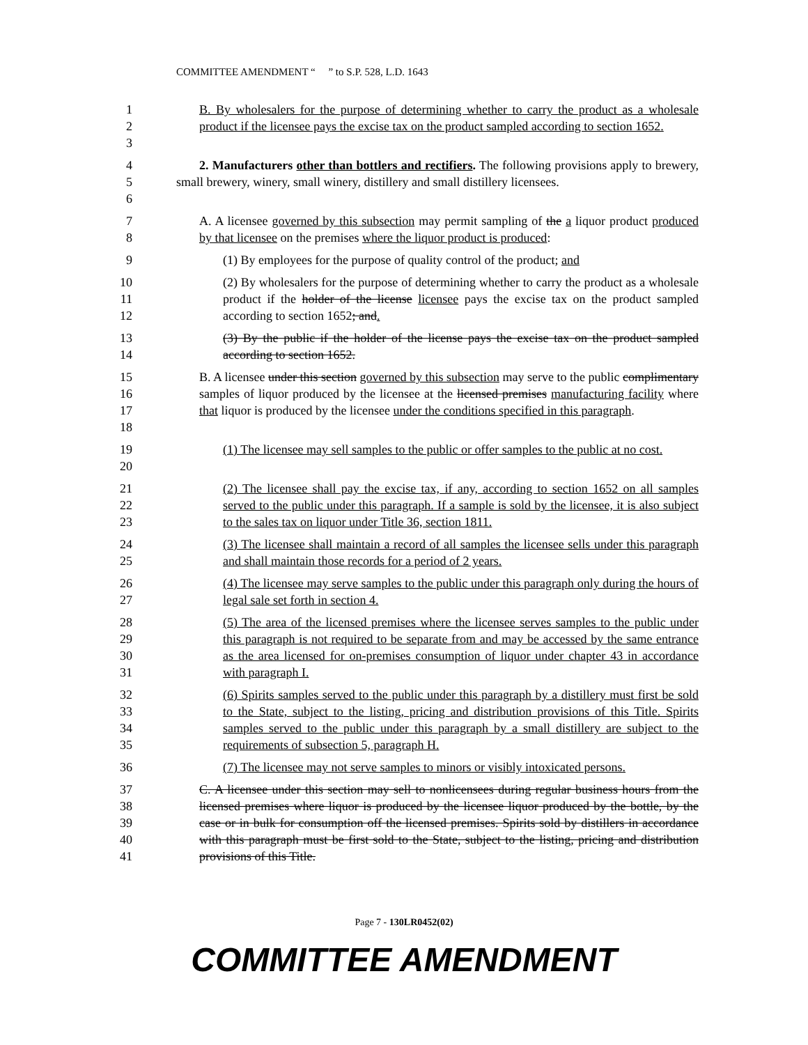COMMITTEE AMENDMENT “ ” to S.P. 528, L.D. 1643
1
2
3
B. By wholesalers for the purpose of determining whether to carry the product as a wholesale product if the licensee pays the excise tax on the product sampled according to section 1652.
4
5
6
2. Manufacturers other than bottlers and rectifiers. The following provisions apply to brewery, small brewery, winery, small winery, distillery and small distillery licensees.
7
8
A. A licensee governed by this subsection may permit sampling of the a liquor product produced by that licensee on the premises where the liquor product is produced:
9
(1) By employees for the purpose of quality control of the product; and
10
11
12
(2) By wholesalers for the purpose of determining whether to carry the product as a wholesale product if the holder of the license licensee pays the excise tax on the product sampled according to section 1652; and.
13
14
(3) By the public if the holder of the license pays the excise tax on the product sampled according to section 1652.
15
16
17
18
B. A licensee under this section governed by this subsection may serve to the public complimentary samples of liquor produced by the licensee at the licensed premises manufacturing facility where that liquor is produced by the licensee under the conditions specified in this paragraph.
19
20
(1) The licensee may sell samples to the public or offer samples to the public at no cost.
21
22
23
(2) The licensee shall pay the excise tax, if any, according to section 1652 on all samples served to the public under this paragraph. If a sample is sold by the licensee, it is also subject to the sales tax on liquor under Title 36, section 1811.
24
25
(3) The licensee shall maintain a record of all samples the licensee sells under this paragraph and shall maintain those records for a period of 2 years.
26
27
(4) The licensee may serve samples to the public under this paragraph only during the hours of legal sale set forth in section 4.
28
29
30
31
(5) The area of the licensed premises where the licensee serves samples to the public under this paragraph is not required to be separate from and may be accessed by the same entrance as the area licensed for on-premises consumption of liquor under chapter 43 in accordance with paragraph I.
32
33
34
35
(6) Spirits samples served to the public under this paragraph by a distillery must first be sold to the State, subject to the listing, pricing and distribution provisions of this Title. Spirits samples served to the public under this paragraph by a small distillery are subject to the requirements of subsection 5, paragraph H.
36
(7) The licensee may not serve samples to minors or visibly intoxicated persons.
37
38
39
40
41
C. A licensee under this section may sell to nonlicensees during regular business hours from the licensed premises where liquor is produced by the licensee liquor produced by the bottle, by the case or in bulk for consumption off the licensed premises. Spirits sold by distillers in accordance with this paragraph must be first sold to the State, subject to the listing, pricing and distribution provisions of this Title.
Page 7 - 130LR0452(02)
COMMITTEE AMENDMENT